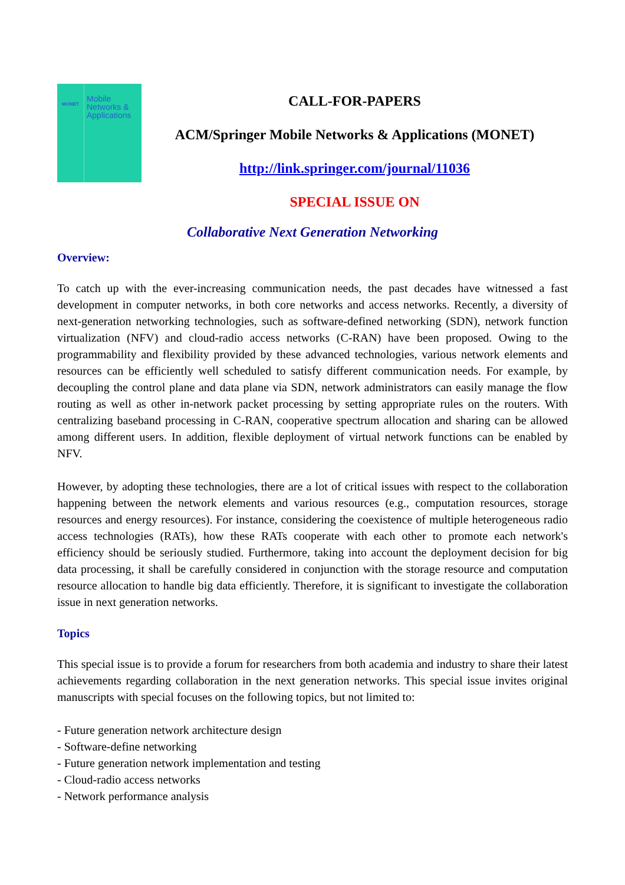MONET
Mobile
Networks &
Applications
CALL-FOR-PAPERS
ACM/Springer Mobile Networks & Applications (MONET)
http://link.springer.com/journal/11036
SPECIAL ISSUE ON
Collaborative Next Generation Networking
Overview:
To catch up with the ever-increasing communication needs, the past decades have witnessed a fast development in computer networks, in both core networks and access networks. Recently, a diversity of next-generation networking technologies, such as software-defined networking (SDN), network function virtualization (NFV) and cloud-radio access networks (C-RAN) have been proposed. Owing to the programmability and flexibility provided by these advanced technologies, various network elements and resources can be efficiently well scheduled to satisfy different communication needs. For example, by decoupling the control plane and data plane via SDN, network administrators can easily manage the flow routing as well as other in-network packet processing by setting appropriate rules on the routers. With centralizing baseband processing in C-RAN, cooperative spectrum allocation and sharing can be allowed among different users. In addition, flexible deployment of virtual network functions can be enabled by NFV.
However, by adopting these technologies, there are a lot of critical issues with respect to the collaboration happening between the network elements and various resources (e.g., computation resources, storage resources and energy resources). For instance, considering the coexistence of multiple heterogeneous radio access technologies (RATs), how these RATs cooperate with each other to promote each network's efficiency should be seriously studied. Furthermore, taking into account the deployment decision for big data processing, it shall be carefully considered in conjunction with the storage resource and computation resource allocation to handle big data efficiently. Therefore, it is significant to investigate the collaboration issue in next generation networks.
Topics
This special issue is to provide a forum for researchers from both academia and industry to share their latest achievements regarding collaboration in the next generation networks. This special issue invites original manuscripts with special focuses on the following topics, but not limited to:
- Future generation network architecture design
- Software-define networking
- Future generation network implementation and testing
- Cloud-radio access networks
- Network performance analysis